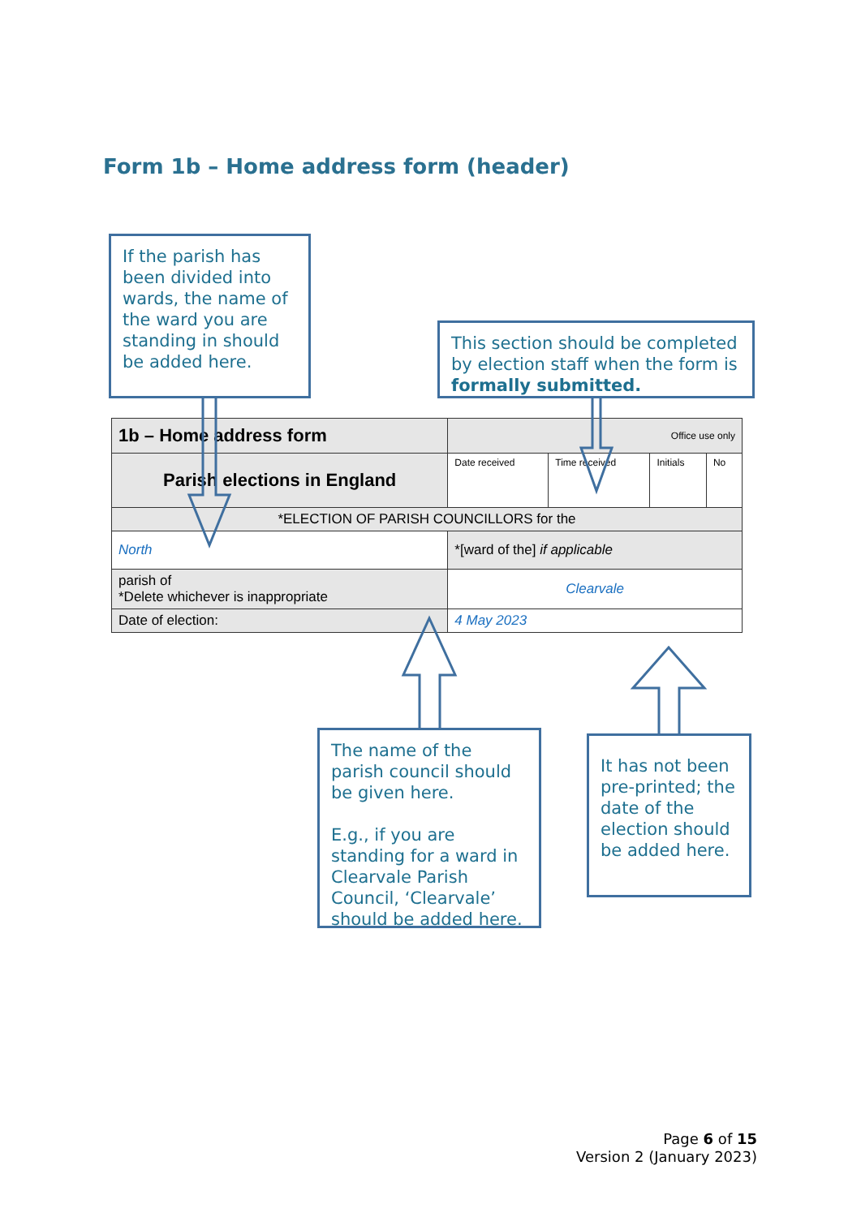Form 1b – Home address form (header)
If the parish has been divided into wards, the name of the ward you are standing in should be added here.
This section should be completed by election staff when the form is formally submitted.
| 1b – Home address form | | | Office use only | | | |
| Parish elections in England | | | Date received | Time received | Initials | No |
| *ELECTION OF PARISH COUNCILLORS for the | | | | | | |
| North | | *[ward of the] if applicable | | | | |
| parish of *Delete whichever is inappropriate | Clearvale | | | | | |
| Date of election: | 4 May 2023 | | | | | |
The name of the parish council should be given here.
E.g., if you are standing for a ward in Clearvale Parish Council, ‘Clearvale’ should be added here.
It has not been pre-printed; the date of the election should be added here.
Page 6 of 15
Version 2 (January 2023)